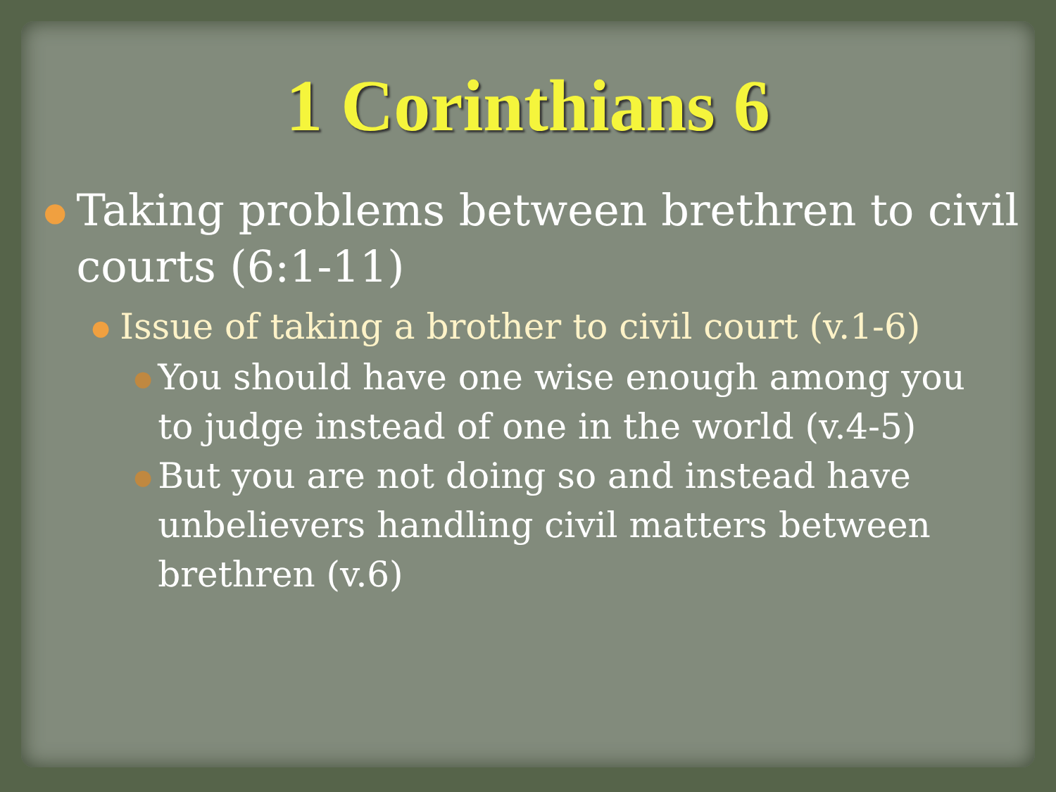1 Corinthians 6
● Taking problems between brethren to civil courts (6:1-11)
● Issue of taking a brother to civil court (v.1-6)
● You should have one wise enough among you to judge instead of one in the world (v.4-5)
● But you are not doing so and instead have unbelievers handling civil matters between brethren (v.6)